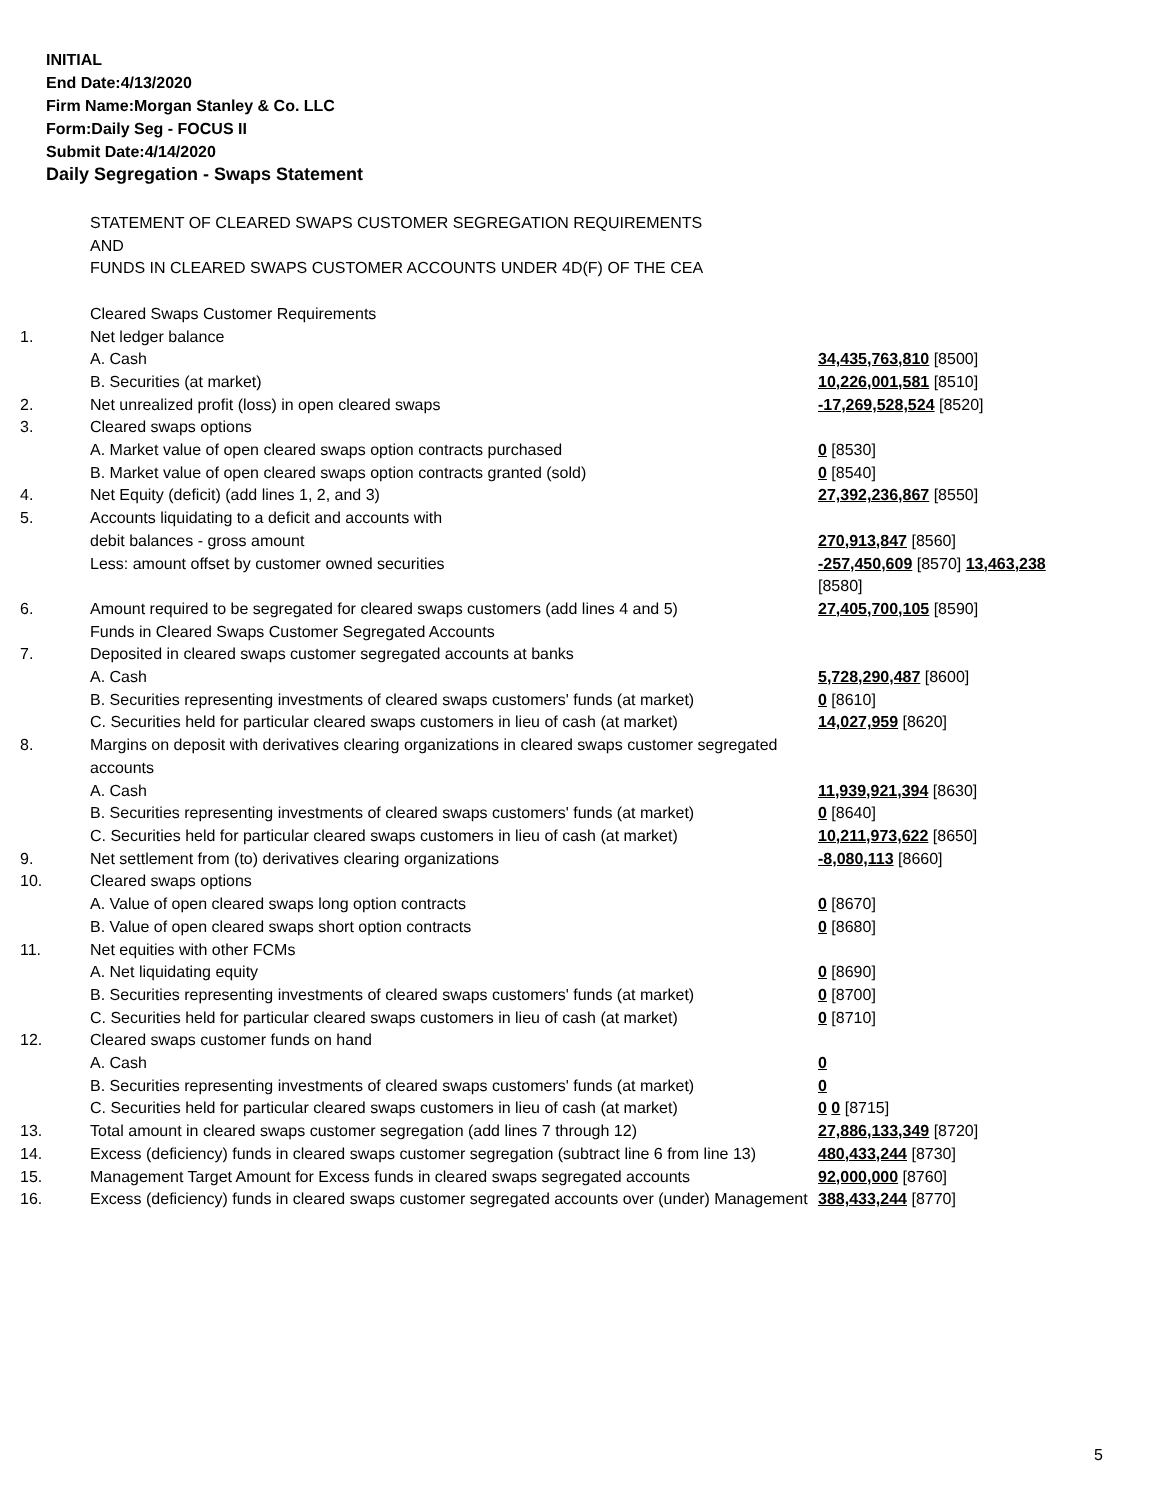INITIAL
End Date:4/13/2020
Firm Name:Morgan Stanley & Co. LLC
Form:Daily Seg - FOCUS II
Submit Date:4/14/2020
Daily Segregation - Swaps Statement
| | STATEMENT OF CLEARED SWAPS CUSTOMER SEGREGATION REQUIREMENTS AND FUNDS IN CLEARED SWAPS CUSTOMER ACCOUNTS UNDER 4D(F) OF THE CEA | |
| | Cleared Swaps Customer Requirements | |
| 1. | Net ledger balance | |
| | A. Cash | 34,435,763,810 [8500] |
| | B. Securities (at market) | 10,226,001,581 [8510] |
| 2. | Net unrealized profit (loss) in open cleared swaps | -17,269,528,524 [8520] |
| 3. | Cleared swaps options | |
| | A. Market value of open cleared swaps option contracts purchased | 0 [8530] |
| | B. Market value of open cleared swaps option contracts granted (sold) | 0 [8540] |
| 4. | Net Equity (deficit) (add lines 1, 2, and 3) | 27,392,236,867 [8550] |
| 5. | Accounts liquidating to a deficit and accounts with | |
| | debit balances - gross amount | 270,913,847 [8560] |
| | Less: amount offset by customer owned securities | -257,450,609 [8570] 13,463,238 [8580] |
| 6. | Amount required to be segregated for cleared swaps customers (add lines 4 and 5) | 27,405,700,105 [8590] |
| | Funds in Cleared Swaps Customer Segregated Accounts | |
| 7. | Deposited in cleared swaps customer segregated accounts at banks | |
| | A. Cash | 5,728,290,487 [8600] |
| | B. Securities representing investments of cleared swaps customers' funds (at market) | 0 [8610] |
| | C. Securities held for particular cleared swaps customers in lieu of cash (at market) | 14,027,959 [8620] |
| 8. | Margins on deposit with derivatives clearing organizations in cleared swaps customer segregated accounts | |
| | A. Cash | 11,939,921,394 [8630] |
| | B. Securities representing investments of cleared swaps customers' funds (at market) | 0 [8640] |
| | C. Securities held for particular cleared swaps customers in lieu of cash (at market) | 10,211,973,622 [8650] |
| 9. | Net settlement from (to) derivatives clearing organizations | -8,080,113 [8660] |
| 10. | Cleared swaps options | |
| | A. Value of open cleared swaps long option contracts | 0 [8670] |
| | B. Value of open cleared swaps short option contracts | 0 [8680] |
| 11. | Net equities with other FCMs | |
| | A. Net liquidating equity | 0 [8690] |
| | B. Securities representing investments of cleared swaps customers' funds (at market) | 0 [8700] |
| | C. Securities held for particular cleared swaps customers in lieu of cash (at market) | 0 [8710] |
| 12. | Cleared swaps customer funds on hand | |
| | A. Cash | 0 |
| | B. Securities representing investments of cleared swaps customers' funds (at market) | 0 |
| | C. Securities held for particular cleared swaps customers in lieu of cash (at market) | 0 0 [8715] |
| 13. | Total amount in cleared swaps customer segregation (add lines 7 through 12) | 27,886,133,349 [8720] |
| 14. | Excess (deficiency) funds in cleared swaps customer segregation (subtract line 6 from line 13) | 480,433,244 [8730] |
| 15. | Management Target Amount for Excess funds in cleared swaps segregated accounts | 92,000,000 [8760] |
| 16. | Excess (deficiency) funds in cleared swaps customer segregated accounts over (under) Management | 388,433,244 [8770] |
5